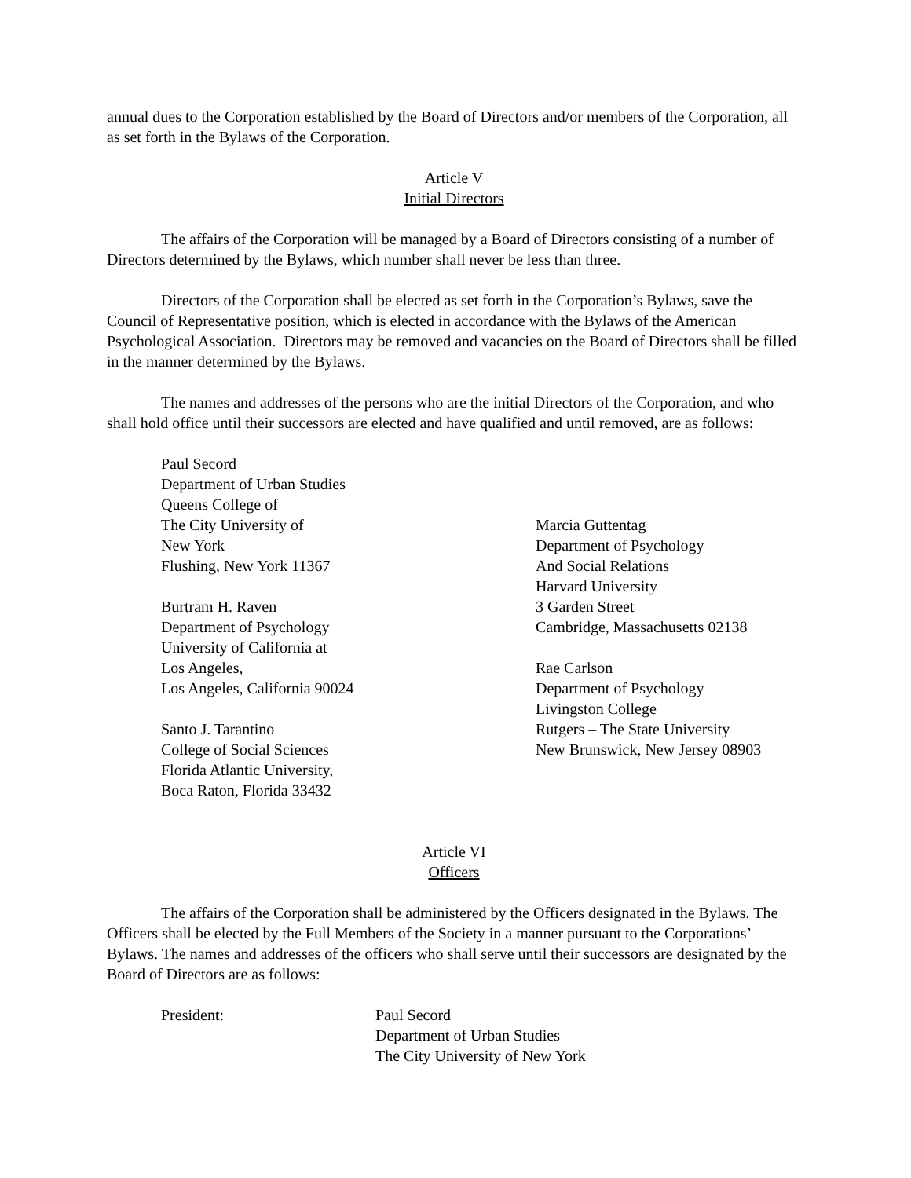annual dues to the Corporation established by the Board of Directors and/or members of the Corporation, all as set forth in the Bylaws of the Corporation.
Article V
Initial Directors
The affairs of the Corporation will be managed by a Board of Directors consisting of a number of Directors determined by the Bylaws, which number shall never be less than three.
Directors of the Corporation shall be elected as set forth in the Corporation’s Bylaws, save the Council of Representative position, which is elected in accordance with the Bylaws of the American Psychological Association. Directors may be removed and vacancies on the Board of Directors shall be filled in the manner determined by the Bylaws.
The names and addresses of the persons who are the initial Directors of the Corporation, and who shall hold office until their successors are elected and have qualified and until removed, are as follows:
Paul Secord
Department of Urban Studies
Queens College of
The City University of
New York
Flushing, New York 11367
Burtram H. Raven
Department of Psychology
University of California at
Los Angeles,
Los Angeles, California 90024
Santo J. Tarantino
College of Social Sciences
Florida Atlantic University,
Boca Raton, Florida 33432
Marcia Guttentag
Department of Psychology
And Social Relations
Harvard University
3 Garden Street
Cambridge, Massachusetts 02138
Rae Carlson
Department of Psychology
Livingston College
Rutgers – The State University
New Brunswick, New Jersey 08903
Article VI
Officers
The affairs of the Corporation shall be administered by the Officers designated in the Bylaws. The Officers shall be elected by the Full Members of the Society in a manner pursuant to the Corporations’ Bylaws. The names and addresses of the officers who shall serve until their successors are designated by the Board of Directors are as follows:
President: Paul Secord
Department of Urban Studies
The City University of New York